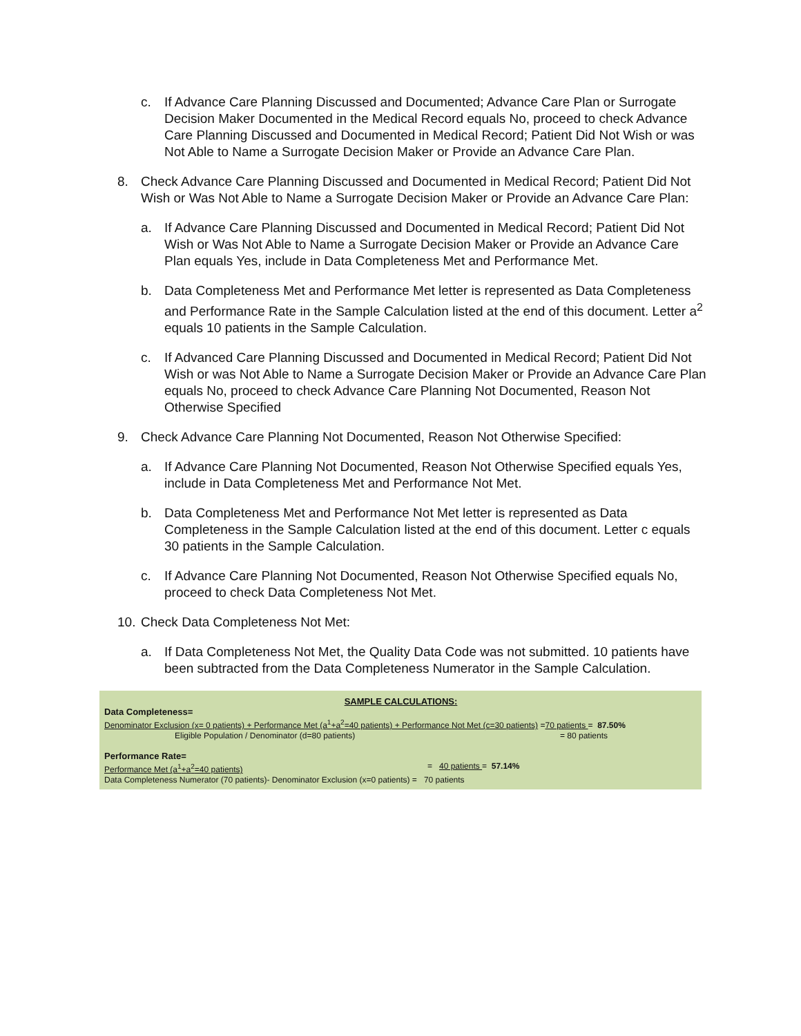c. If Advance Care Planning Discussed and Documented; Advance Care Plan or Surrogate Decision Maker Documented in the Medical Record equals No, proceed to check Advance Care Planning Discussed and Documented in Medical Record; Patient Did Not Wish or was Not Able to Name a Surrogate Decision Maker or Provide an Advance Care Plan.
8. Check Advance Care Planning Discussed and Documented in Medical Record; Patient Did Not Wish or Was Not Able to Name a Surrogate Decision Maker or Provide an Advance Care Plan:
a. If Advance Care Planning Discussed and Documented in Medical Record; Patient Did Not Wish or Was Not Able to Name a Surrogate Decision Maker or Provide an Advance Care Plan equals Yes, include in Data Completeness Met and Performance Met.
b. Data Completeness Met and Performance Met letter is represented as Data Completeness and Performance Rate in the Sample Calculation listed at the end of this document. Letter a<sup>2</sup> equals 10 patients in the Sample Calculation.
c. If Advanced Care Planning Discussed and Documented in Medical Record; Patient Did Not Wish or was Not Able to Name a Surrogate Decision Maker or Provide an Advance Care Plan equals No, proceed to check Advance Care Planning Not Documented, Reason Not Otherwise Specified
9. Check Advance Care Planning Not Documented, Reason Not Otherwise Specified:
a. If Advance Care Planning Not Documented, Reason Not Otherwise Specified equals Yes, include in Data Completeness Met and Performance Not Met.
b. Data Completeness Met and Performance Not Met letter is represented as Data Completeness in the Sample Calculation listed at the end of this document. Letter c equals 30 patients in the Sample Calculation.
c. If Advance Care Planning Not Documented, Reason Not Otherwise Specified equals No, proceed to check Data Completeness Not Met.
10.
Check Data Completeness Not Met:
a. If Data Completeness Not Met, the Quality Data Code was not submitted. 10 patients have been subtracted from the Data Completeness Numerator in the Sample Calculation.
SAMPLE CALCULATIONS:
Data Completeness=
Denominator Exclusion (x= 0 patients) + Performance Met (a<sup>1</sup>+a<sup>2</sup>=40 patients) + Performance Not Met (c=30 patients) =70 patients = 87.50%
Eligible Population / Denominator (d=80 patients) = 80 patients
Performance Rate=
Performance Met (a<sup>1</sup>+a<sup>2</sup>=40 patients) = 40 patients = 57.14%
Data Completeness Numerator (70 patients)- Denominator Exclusion (x=0 patients) = 70 patients